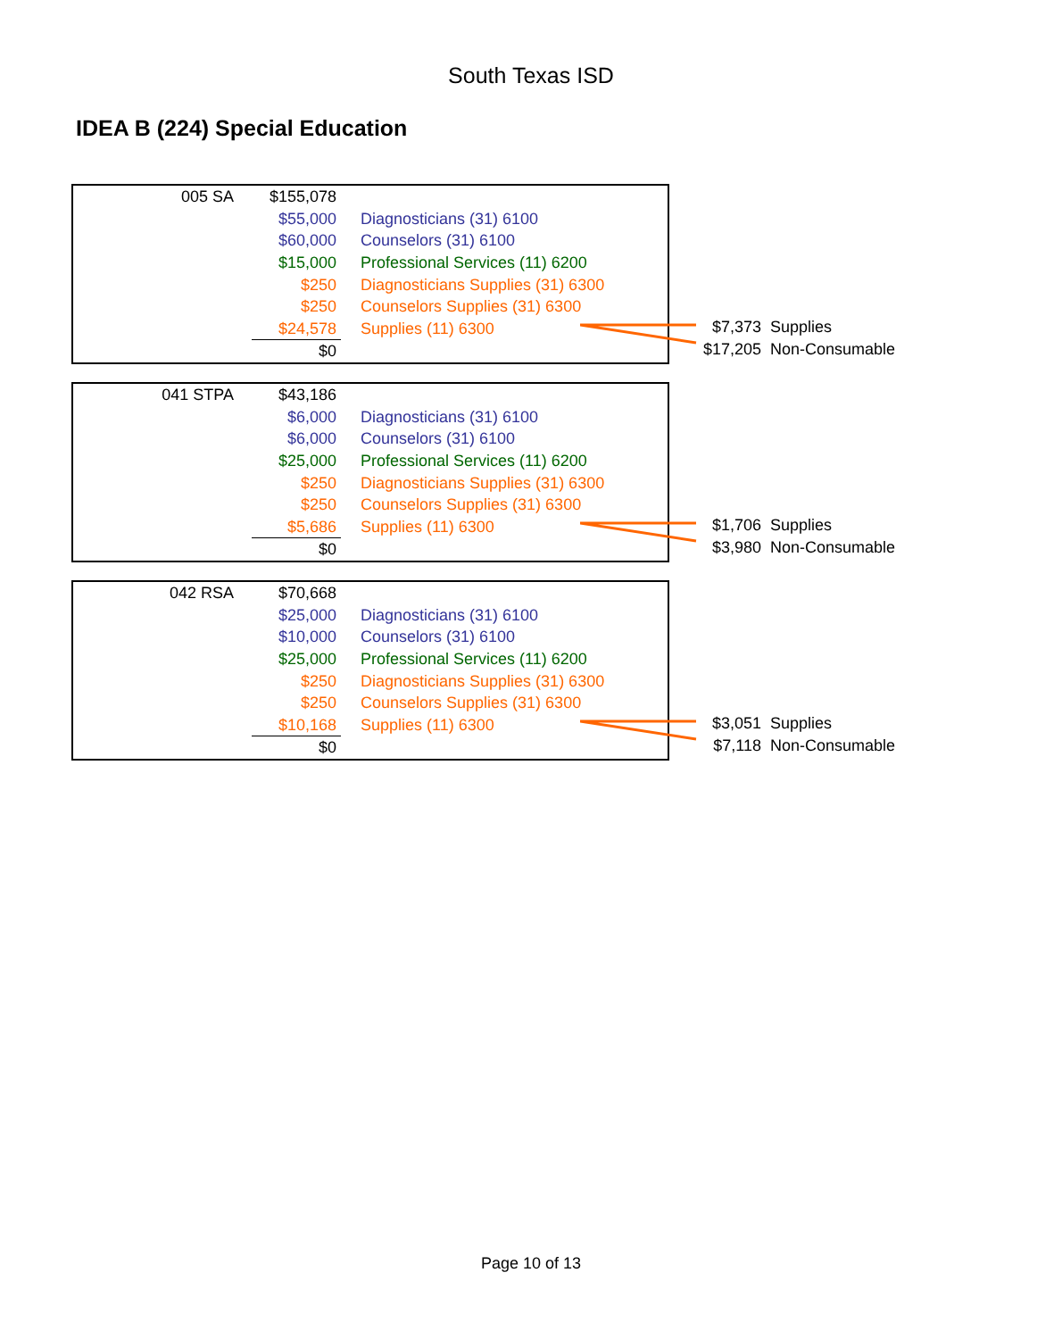South Texas ISD
IDEA B (224) Special Education
| 005 SA | $155,078 | |
| | $55,000 | Diagnosticians (31) 6100 |
| | $60,000 | Counselors (31) 6100 |
| | $15,000 | Professional Services (11) 6200 |
| | $250 | Diagnosticians Supplies (31) 6300 |
| | $250 | Counselors Supplies (31) 6300 |
| | $24,578 | Supplies (11) 6300 |
| | $0 | |
$7,373 Supplies
$17,205 Non-Consumable
| 041 STPA | $43,186 | |
| | $6,000 | Diagnosticians (31) 6100 |
| | $6,000 | Counselors (31) 6100 |
| | $25,000 | Professional Services (11) 6200 |
| | $250 | Diagnosticians Supplies (31) 6300 |
| | $250 | Counselors Supplies (31) 6300 |
| | $5,686 | Supplies (11) 6300 |
| | $0 | |
$1,706 Supplies
$3,980 Non-Consumable
| 042 RSA | $70,668 | |
| | $25,000 | Diagnosticians (31) 6100 |
| | $10,000 | Counselors (31) 6100 |
| | $25,000 | Professional Services (11) 6200 |
| | $250 | Diagnosticians Supplies (31) 6300 |
| | $250 | Counselors Supplies (31) 6300 |
| | $10,168 | Supplies (11) 6300 |
| | $0 | |
$3,051 Supplies
$7,118 Non-Consumable
Page 10 of 13